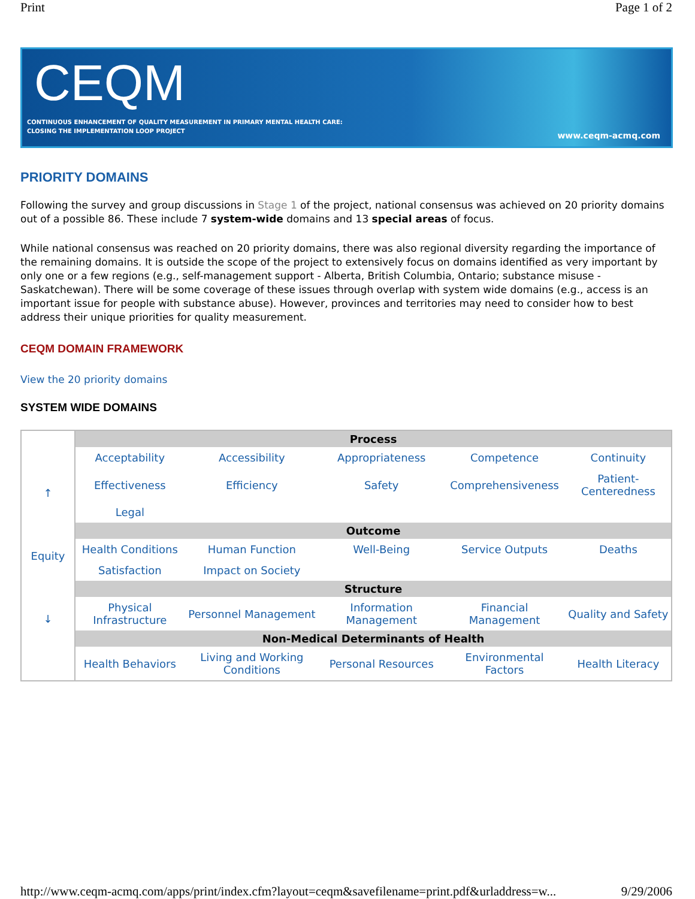Print Page 1 of 2
CEQM
CONTINUOUS ENHANCEMENT OF QUALITY MEASUREMENT IN PRIMARY MENTAL HEALTH CARE:
CLOSING THE IMPLEMENTATION LOOP PROJECT
www.ceqm-acmq.com
PRIORITY DOMAINS
Following the survey and group discussions in Stage 1 of the project, national consensus was achieved on 20 priority domains out of a possible 86. These include 7 system-wide domains and 13 special areas of focus.
While national consensus was reached on 20 priority domains, there was also regional diversity regarding the importance of the remaining domains. It is outside the scope of the project to extensively focus on domains identified as very important by only one or a few regions (e.g., self-management support - Alberta, British Columbia, Ontario; substance misuse - Saskatchewan). There will be some coverage of these issues through overlap with system wide domains (e.g., access is an important issue for people with substance abuse). However, provinces and territories may need to consider how to best address their unique priorities for quality measurement.
CEQM DOMAIN FRAMEWORK
View the 20 priority domains
SYSTEM WIDE DOMAINS
| ↑ Equity ↓ | Process | | | | |
| | Acceptability | Accessibility | Appropriateness | Competence | Continuity |
| | Effectiveness | Efficiency | Safety | Comprehensiveness | Patient-Centeredness |
| | Legal | | | | |
| | Outcome | | | | |
| | Health Conditions | Human Function | Well-Being | Service Outputs | Deaths |
| | Satisfaction | Impact on Society | | | |
| | Structure | | | | |
| | Physical Infrastructure | Personnel Management | Information Management | Financial Management | Quality and Safety |
| | Non-Medical Determinants of Health | | | | |
| | Health Behaviors | Living and Working Conditions | Personal Resources | Environmental Factors | Health Literacy |
http://www.ceqm-acmq.com/apps/print/index.cfm?layout=ceqm&savefilename=print.pdf&urladdress=w... 9/29/2006